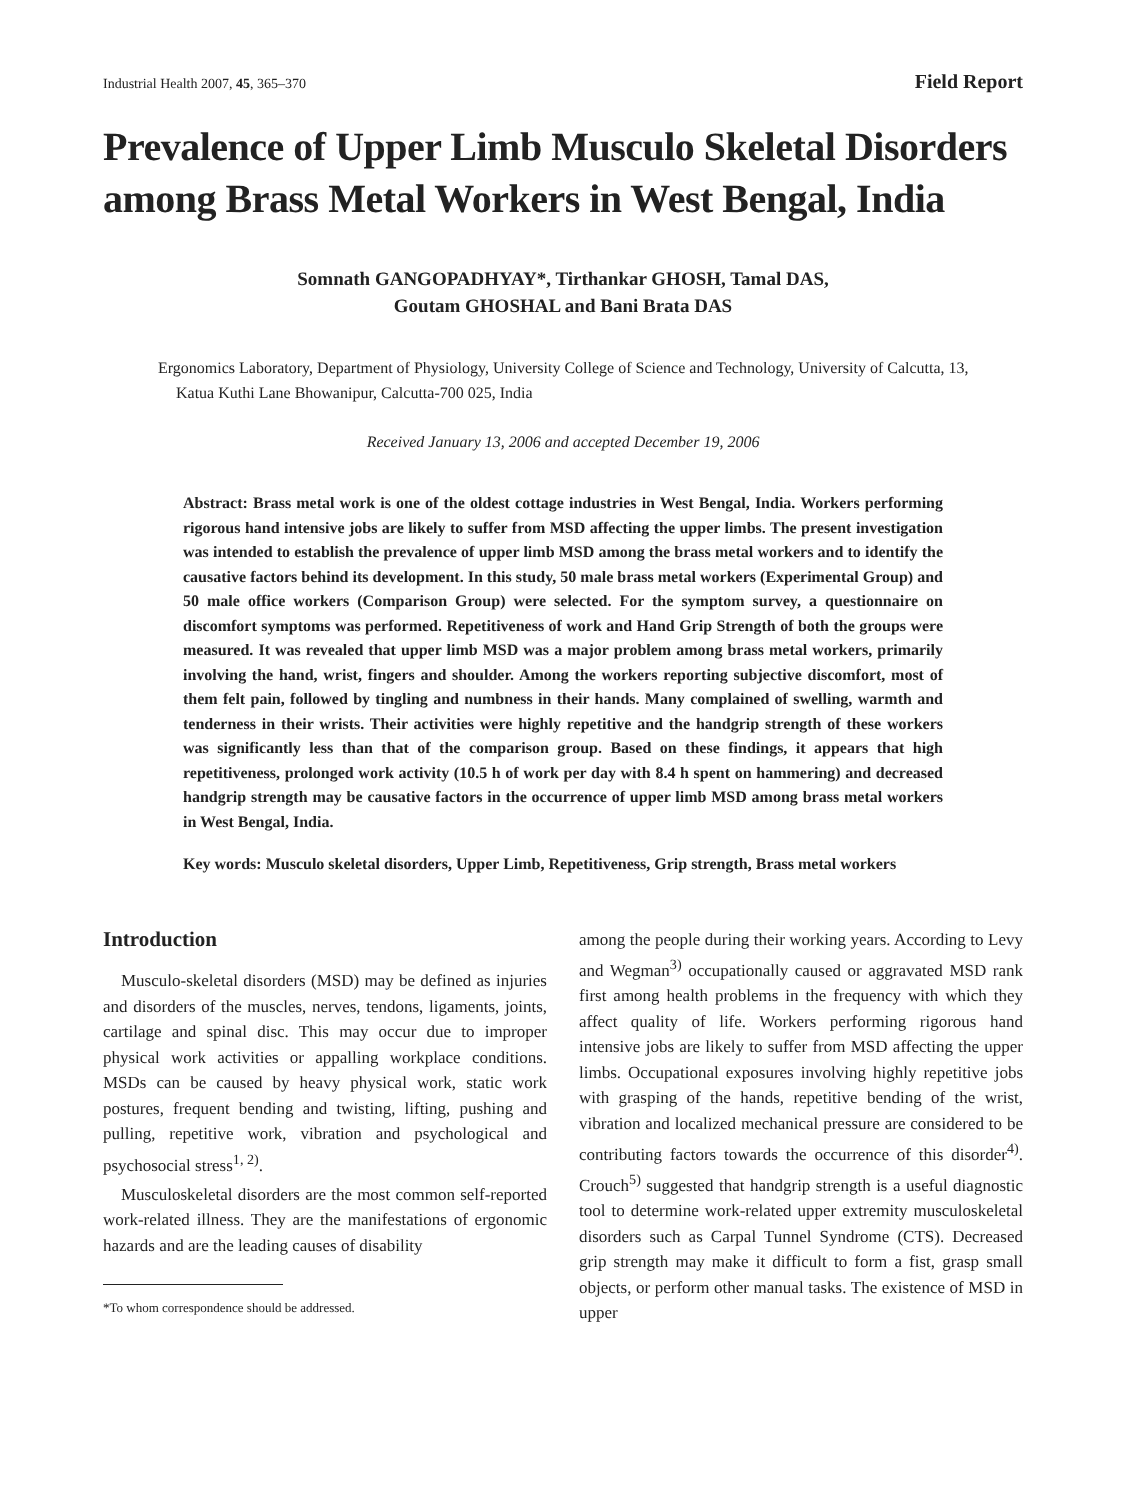Industrial Health 2007, 45, 365–370 Field Report
Prevalence of Upper Limb Musculo Skeletal Disorders among Brass Metal Workers in West Bengal, India
Somnath GANGOPADHYAY*, Tirthankar GHOSH, Tamal DAS,
Goutam GHOSHAL and Bani Brata DAS
Ergonomics Laboratory, Department of Physiology, University College of Science and Technology, University of Calcutta, 13, Katua Kuthi Lane Bhowanipur, Calcutta-700 025, India
Received January 13, 2006 and accepted December 19, 2006
Abstract: Brass metal work is one of the oldest cottage industries in West Bengal, India. Workers performing rigorous hand intensive jobs are likely to suffer from MSD affecting the upper limbs. The present investigation was intended to establish the prevalence of upper limb MSD among the brass metal workers and to identify the causative factors behind its development. In this study, 50 male brass metal workers (Experimental Group) and 50 male office workers (Comparison Group) were selected. For the symptom survey, a questionnaire on discomfort symptoms was performed. Repetitiveness of work and Hand Grip Strength of both the groups were measured. It was revealed that upper limb MSD was a major problem among brass metal workers, primarily involving the hand, wrist, fingers and shoulder. Among the workers reporting subjective discomfort, most of them felt pain, followed by tingling and numbness in their hands. Many complained of swelling, warmth and tenderness in their wrists. Their activities were highly repetitive and the handgrip strength of these workers was significantly less than that of the comparison group. Based on these findings, it appears that high repetitiveness, prolonged work activity (10.5 h of work per day with 8.4 h spent on hammering) and decreased handgrip strength may be causative factors in the occurrence of upper limb MSD among brass metal workers in West Bengal, India.
Key words: Musculo skeletal disorders, Upper Limb, Repetitiveness, Grip strength, Brass metal workers
Introduction
Musculo-skeletal disorders (MSD) may be defined as injuries and disorders of the muscles, nerves, tendons, ligaments, joints, cartilage and spinal disc. This may occur due to improper physical work activities or appalling workplace conditions. MSDs can be caused by heavy physical work, static work postures, frequent bending and twisting, lifting, pushing and pulling, repetitive work, vibration and psychological and psychosocial stress<sup>1, 2)</sup>.
Musculoskeletal disorders are the most common self-reported work-related illness. They are the manifestations of ergonomic hazards and are the leading causes of disability
*To whom correspondence should be addressed.
among the people during their working years. According to Levy and Wegman<sup>3)</sup> occupationally caused or aggravated MSD rank first among health problems in the frequency with which they affect quality of life. Workers performing rigorous hand intensive jobs are likely to suffer from MSD affecting the upper limbs. Occupational exposures involving highly repetitive jobs with grasping of the hands, repetitive bending of the wrist, vibration and localized mechanical pressure are considered to be contributing factors towards the occurrence of this disorder<sup>4)</sup>. Crouch<sup>5)</sup> suggested that handgrip strength is a useful diagnostic tool to determine work-related upper extremity musculoskeletal disorders such as Carpal Tunnel Syndrome (CTS). Decreased grip strength may make it difficult to form a fist, grasp small objects, or perform other manual tasks. The existence of MSD in upper